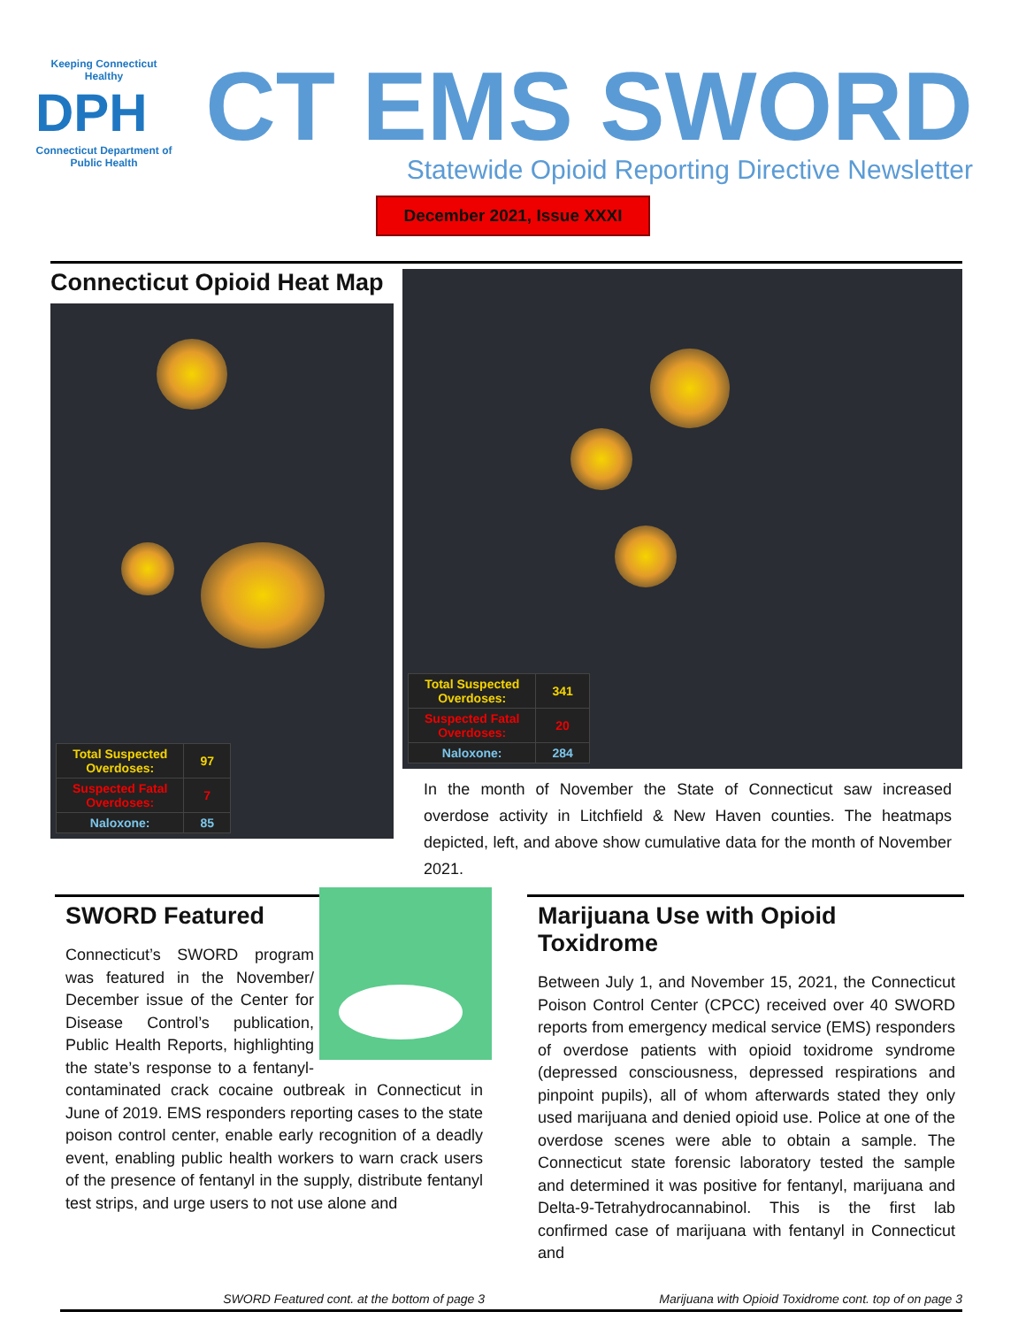Keeping Connecticut Healthy
DPH
Connecticut Department of Public Health
CT EMS SWORD
Statewide Opioid Reporting Directive Newsletter
December 2021, Issue XXXI
Connecticut Opioid Heat Map
| Total Suspected Overdoses: | 97 |
| Suspected Fatal Overdoses: | 7 |
| Naloxone: | 85 |
| Total Suspected Overdoses: | 341 |
| Suspected Fatal Overdoses: | 20 |
| Naloxone: | 284 |
In the month of November the State of Connecticut saw increased overdose activity in Litchfield & New Haven counties. The heatmaps depicted, left, and above show cumulative data for the month of November 2021.
SWORD Featured
Connecticut’s SWORD program was featured in the November/ December issue of the Center for Disease Control’s publication, Public Health Reports, highlighting the state’s response to a fentanyl-contaminated crack cocaine outbreak in Connecticut in June of 2019. EMS responders reporting cases to the state poison control center, enable early recognition of a deadly event, enabling public health workers to warn crack users of the presence of fentanyl in the supply, distribute fentanyl test strips, and urge users to not use alone and
Marijuana Use with Opioid Toxidrome
Between July 1, and November 15, 2021, the Connecticut Poison Control Center (CPCC) received over 40 SWORD reports from emergency medical service (EMS) responders of overdose patients with opioid toxidrome syndrome (depressed consciousness, depressed respirations and pinpoint pupils), all of whom afterwards stated they only used marijuana and denied opioid use. Police at one of the overdose scenes were able to obtain a sample. The Connecticut state forensic laboratory tested the sample and determined it was positive for fentanyl, marijuana and Delta-9-Tetrahydrocannabinol. This is the first lab confirmed case of marijuana with fentanyl in Connecticut and
SWORD Featured cont. at the bottom of page 3 Marijuana with Opioid Toxidrome cont. top of on page 3